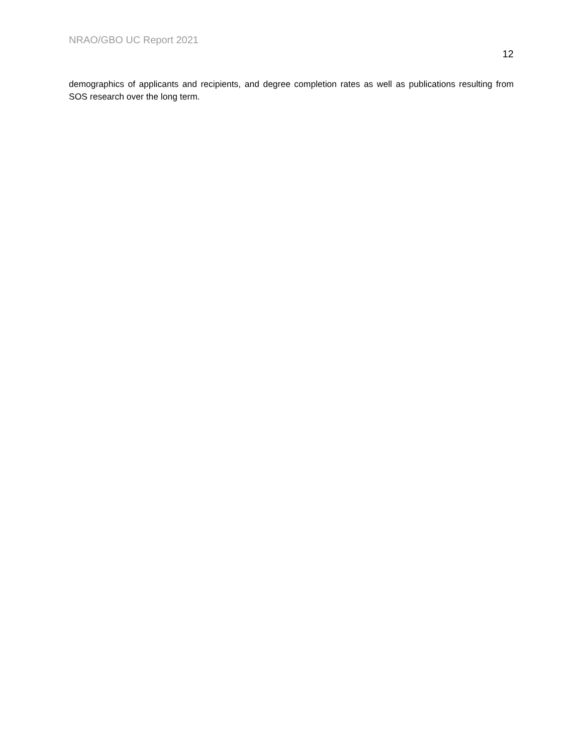NRAO/GBO UC Report 2021
12
demographics of applicants and recipients, and degree completion rates as well as publications resulting from SOS research over the long term.